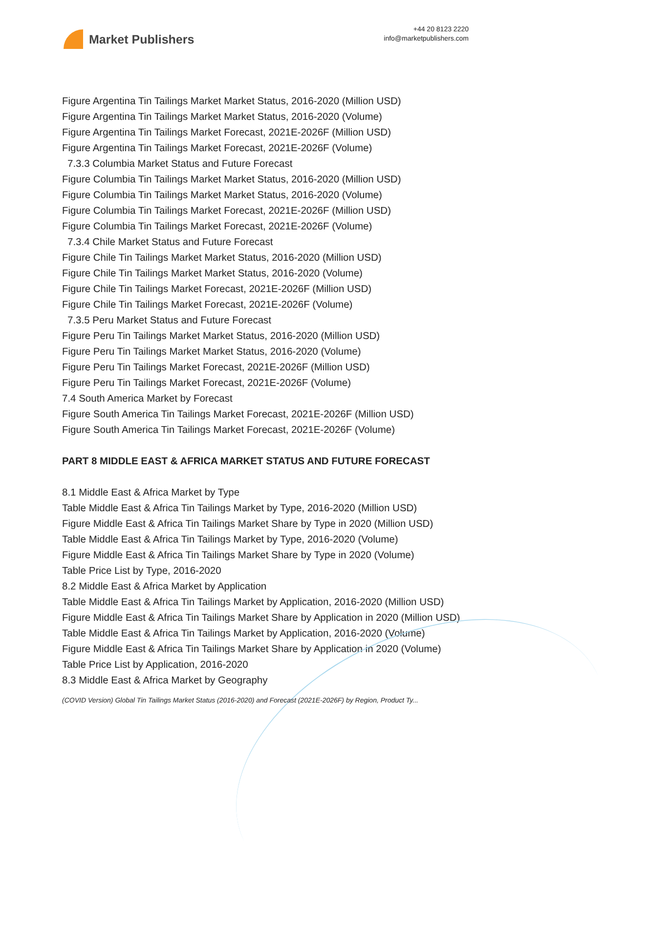Market Publishers
+44 20 8123 2220
info@marketpublishers.com
Figure Argentina Tin Tailings Market Market Status, 2016-2020 (Million USD)
Figure Argentina Tin Tailings Market Market Status, 2016-2020 (Volume)
Figure Argentina Tin Tailings Market Forecast, 2021E-2026F (Million USD)
Figure Argentina Tin Tailings Market Forecast, 2021E-2026F (Volume)
7.3.3 Columbia Market Status and Future Forecast
Figure Columbia Tin Tailings Market Market Status, 2016-2020 (Million USD)
Figure Columbia Tin Tailings Market Market Status, 2016-2020 (Volume)
Figure Columbia Tin Tailings Market Forecast, 2021E-2026F (Million USD)
Figure Columbia Tin Tailings Market Forecast, 2021E-2026F (Volume)
7.3.4 Chile Market Status and Future Forecast
Figure Chile Tin Tailings Market Market Status, 2016-2020 (Million USD)
Figure Chile Tin Tailings Market Market Status, 2016-2020 (Volume)
Figure Chile Tin Tailings Market Forecast, 2021E-2026F (Million USD)
Figure Chile Tin Tailings Market Forecast, 2021E-2026F (Volume)
7.3.5 Peru Market Status and Future Forecast
Figure Peru Tin Tailings Market Market Status, 2016-2020 (Million USD)
Figure Peru Tin Tailings Market Market Status, 2016-2020 (Volume)
Figure Peru Tin Tailings Market Forecast, 2021E-2026F (Million USD)
Figure Peru Tin Tailings Market Forecast, 2021E-2026F (Volume)
7.4 South America Market by Forecast
Figure South America Tin Tailings Market Forecast, 2021E-2026F (Million USD)
Figure South America Tin Tailings Market Forecast, 2021E-2026F (Volume)
PART 8 MIDDLE EAST & AFRICA MARKET STATUS AND FUTURE FORECAST
8.1 Middle East & Africa Market by Type
Table Middle East & Africa Tin Tailings Market by Type, 2016-2020 (Million USD)
Figure Middle East & Africa Tin Tailings Market Share by Type in 2020 (Million USD)
Table Middle East & Africa Tin Tailings Market by Type, 2016-2020 (Volume)
Figure Middle East & Africa Tin Tailings Market Share by Type in 2020 (Volume)
Table Price List by Type, 2016-2020
8.2 Middle East & Africa Market by Application
Table Middle East & Africa Tin Tailings Market by Application, 2016-2020 (Million USD)
Figure Middle East & Africa Tin Tailings Market Share by Application in 2020 (Million USD)
Table Middle East & Africa Tin Tailings Market by Application, 2016-2020 (Volume)
Figure Middle East & Africa Tin Tailings Market Share by Application in 2020 (Volume)
Table Price List by Application, 2016-2020
8.3 Middle East & Africa Market by Geography
(COVID Version) Global Tin Tailings Market Status (2016-2020) and Forecast (2021E-2026F) by Region, Product Ty...